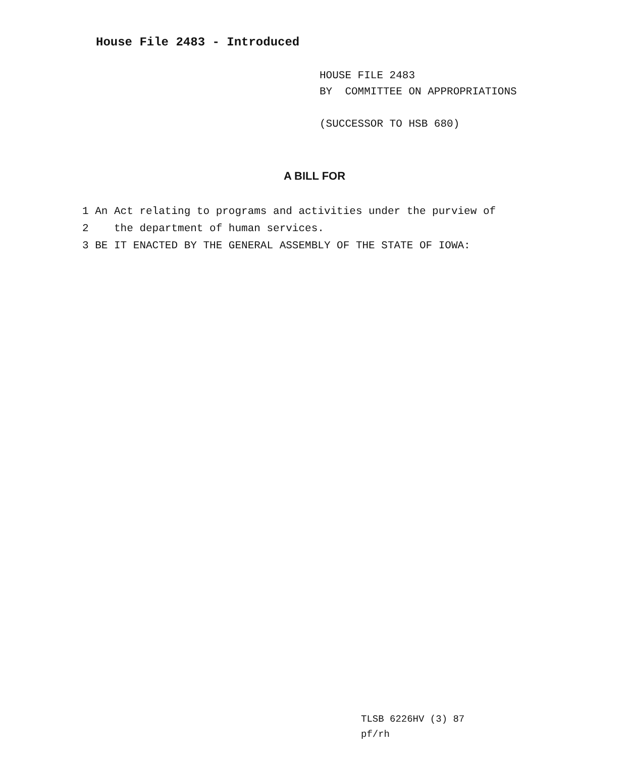House File 2483 - Introduced
HOUSE FILE 2483
BY COMMITTEE ON APPROPRIATIONS
(SUCCESSOR TO HSB 680)
A BILL FOR
1 An Act relating to programs and activities under the purview of
2 the department of human services.
3 BE IT ENACTED BY THE GENERAL ASSEMBLY OF THE STATE OF IOWA:
TLSB 6226HV (3) 87
pf/rh